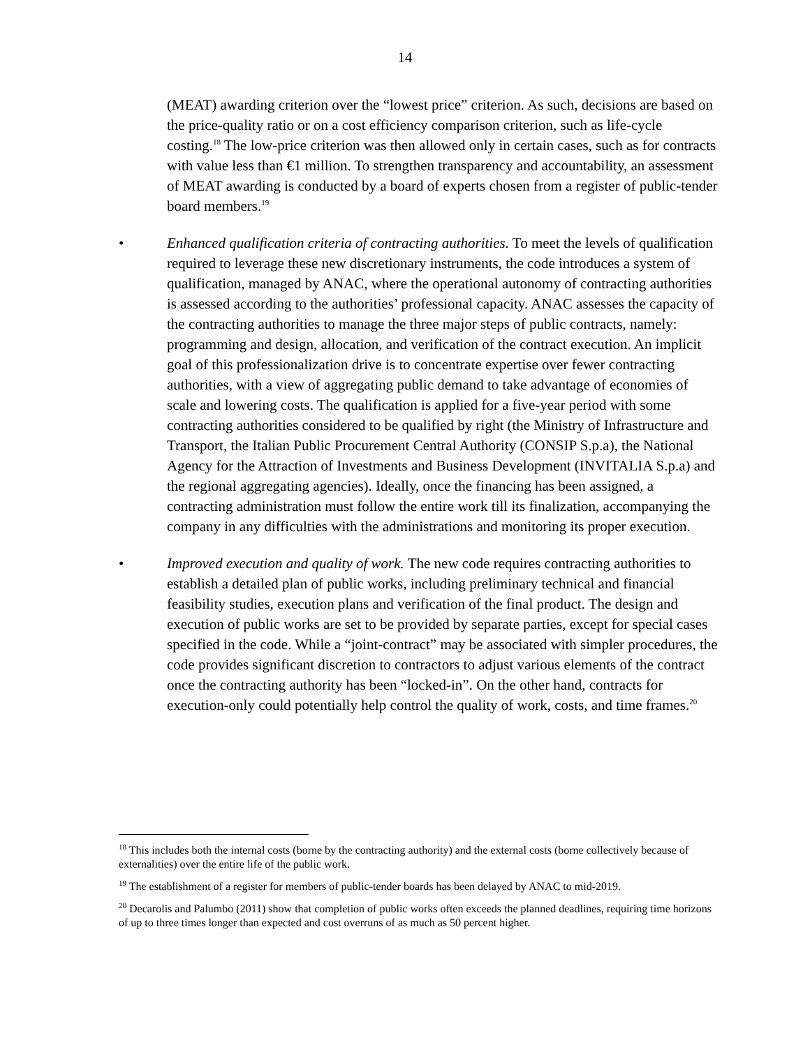14
(MEAT) awarding criterion over the “lowest price” criterion. As such, decisions are based on the price-quality ratio or on a cost efficiency comparison criterion, such as life-cycle costing.<sup>18</sup> The low-price criterion was then allowed only in certain cases, such as for contracts with value less than €1 million. To strengthen transparency and accountability, an assessment of MEAT awarding is conducted by a board of experts chosen from a register of public-tender board members.<sup>19</sup>
• Enhanced qualification criteria of contracting authorities. To meet the levels of qualification required to leverage these new discretionary instruments, the code introduces a system of qualification, managed by ANAC, where the operational autonomy of contracting authorities is assessed according to the authorities’ professional capacity. ANAC assesses the capacity of the contracting authorities to manage the three major steps of public contracts, namely: programming and design, allocation, and verification of the contract execution. An implicit goal of this professionalization drive is to concentrate expertise over fewer contracting authorities, with a view of aggregating public demand to take advantage of economies of scale and lowering costs. The qualification is applied for a five-year period with some contracting authorities considered to be qualified by right (the Ministry of Infrastructure and Transport, the Italian Public Procurement Central Authority (CONSIP S.p.a), the National Agency for the Attraction of Investments and Business Development (INVITALIA S.p.a) and the regional aggregating agencies). Ideally, once the financing has been assigned, a contracting administration must follow the entire work till its finalization, accompanying the company in any difficulties with the administrations and monitoring its proper execution.
• Improved execution and quality of work. The new code requires contracting authorities to establish a detailed plan of public works, including preliminary technical and financial feasibility studies, execution plans and verification of the final product. The design and execution of public works are set to be provided by separate parties, except for special cases specified in the code. While a “joint-contract” may be associated with simpler procedures, the code provides significant discretion to contractors to adjust various elements of the contract once the contracting authority has been “locked-in”. On the other hand, contracts for execution-only could potentially help control the quality of work, costs, and time frames.<sup>20</sup>
<sup>18</sup> This includes both the internal costs (borne by the contracting authority) and the external costs (borne collectively because of externalities) over the entire life of the public work.
<sup>19</sup> The establishment of a register for members of public-tender boards has been delayed by ANAC to mid-2019.
<sup>20</sup> Decarolis and Palumbo (2011) show that completion of public works often exceeds the planned deadlines, requiring time horizons of up to three times longer than expected and cost overruns of as much as 50 percent higher.